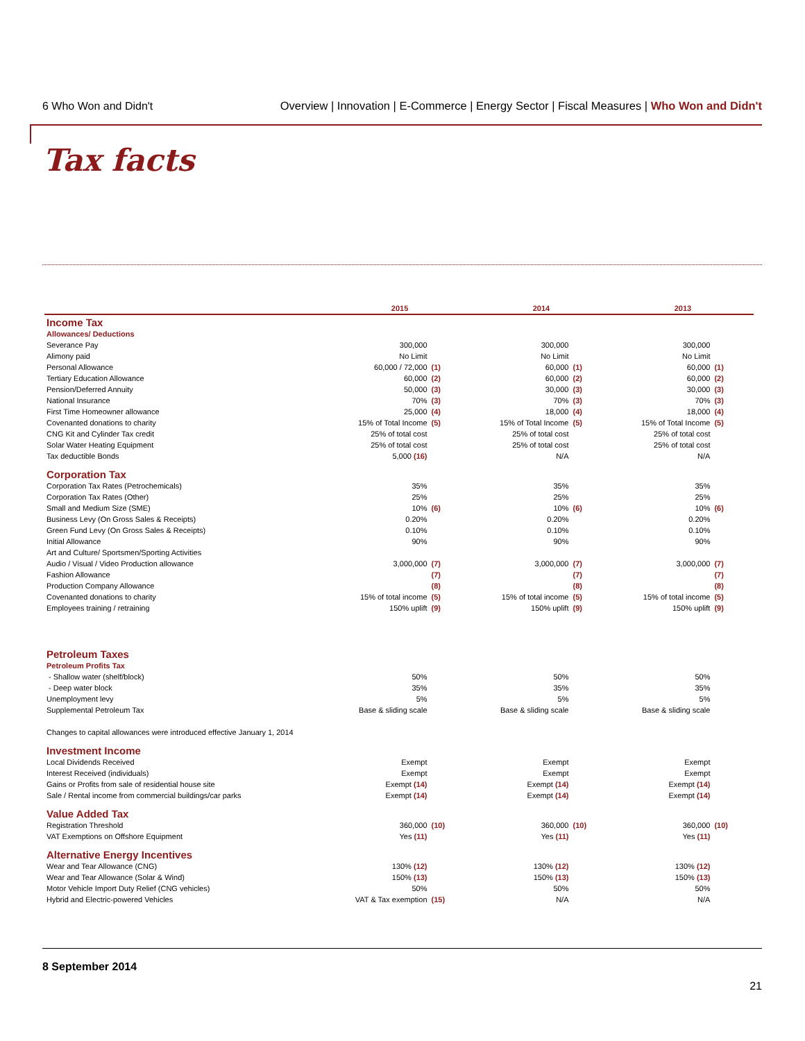6 Who Won and Didn't
Overview | Innovation | E-Commerce | Energy Sector | Fiscal Measures | Who Won and Didn't
Tax facts
| | 2015 | | 2014 | | 2013 | |
| --- | --- | --- | --- | --- | --- | --- |
| Income Tax | | | | | | |
| Allowances/ Deductions | | | | | | |
| Severance Pay | 300,000 | | 300,000 | | 300,000 | |
| Alimony paid | No Limit | | No Limit | | No Limit | |
| Personal Allowance | 60,000 / 72,000 | (1) | 60,000 | (1) | 60,000 | (1) |
| Tertiary Education Allowance | 60,000 | (2) | 60,000 | (2) | 60,000 | (2) |
| Pension/Deferred Annuity | 50,000 | (3) | 30,000 | (3) | 30,000 | (3) |
| National Insurance | 70% | (3) | 70% | (3) | 70% | (3) |
| First Time Homeowner allowance | 25,000 | (4) | 18,000 | (4) | 18,000 | (4) |
| Covenanted donations to charity | 15% of Total Income | (5) | 15% of Total Income | (5) | 15% of Total Income | (5) |
| CNG Kit and Cylinder Tax credit | 25% of total cost | | 25% of total cost | | 25% of total cost | |
| Solar Water Heating Equipment | 25% of total cost | | 25% of total cost | | 25% of total cost | |
| Tax deductible Bonds | 5,000 (16) | | N/A | | N/A | |
| Corporation Tax | | | | | | |
| Corporation Tax Rates (Petrochemicals) | 35% | | 35% | | 35% | |
| Corporation Tax Rates (Other) | 25% | | 25% | | 25% | |
| Small and Medium Size (SME) | 10% | (6) | 10% | (6) | 10% | (6) |
| Business Levy (On Gross Sales & Receipts) | 0.20% | | 0.20% | | 0.20% | |
| Green Fund Levy (On Gross Sales & Receipts) | 0.10% | | 0.10% | | 0.10% | |
| Initial Allowance | 90% | | 90% | | 90% | |
| Art and Culture/ Sportsmen/Sporting Activities | | | | | | |
| Audio / Visual / Video Production allowance | 3,000,000 | (7) | 3,000,000 | (7) | 3,000,000 | (7) |
| Fashion Allowance | | (7) | | (7) | | (7) |
| Production Company Allowance | | (8) | | (8) | | (8) |
| Covenanted donations to charity | 15% of total income | (5) | 15% of total income | (5) | 15% of total income | (5) |
| Employees training / retraining | 150% uplift | (9) | 150% uplift | (9) | 150% uplift | (9) |
| Petroleum Taxes | | | | | | |
| Petroleum Profits Tax | | | | | | |
| - Shallow water (shelf/block) | 50% | | 50% | | 50% | |
| - Deep water block | 35% | | 35% | | 35% | |
| Unemployment levy | 5% | | 5% | | 5% | |
| Supplemental Petroleum Tax | Base & sliding scale | | Base & sliding scale | | Base & sliding scale | |
| Changes to capital allowances were introduced effective January 1, 2014 | | | | | | |
| Investment Income | | | | | | |
| Local Dividends Received | Exempt | | Exempt | | Exempt | |
| Interest Received (individuals) | Exempt | | Exempt | | Exempt | |
| Gains or Profits from sale of residential house site | Exempt (14) | | Exempt (14) | | Exempt (14) | |
| Sale / Rental income from commercial buildings/car parks | Exempt (14) | | Exempt (14) | | Exempt (14) | |
| Value Added Tax | | | | | | |
| Registration Threshold | 360,000 | (10) | 360,000 | (10) | 360,000 | (10) |
| VAT Exemptions on Offshore Equipment | Yes (11) | | Yes (11) | | Yes (11) | |
| Alternative Energy Incentives | | | | | | |
| Wear and Tear Allowance (CNG) | 130% (12) | | 130% (12) | | 130% (12) | |
| Wear and Tear Allowance (Solar & Wind) | 150% (13) | | 150% (13) | | 150% (13) | |
| Motor Vehicle Import Duty Relief (CNG vehicles) | 50% | | 50% | | 50% | |
| Hybrid and Electric-powered Vehicles | VAT & Tax exemption | (15) | N/A | | N/A | |
8 September 2014
21